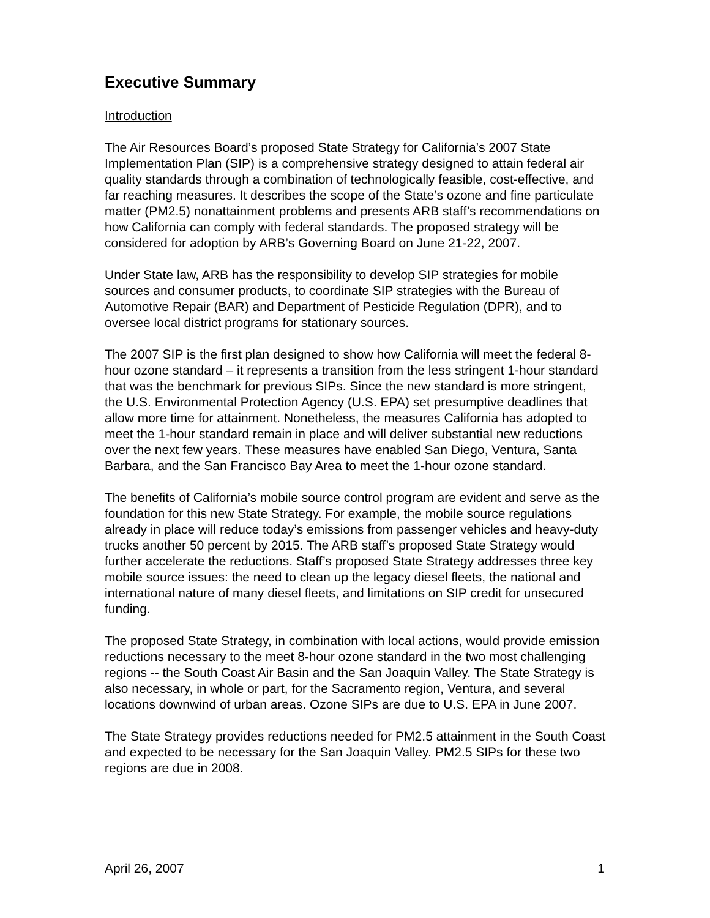Executive Summary
Introduction
The Air Resources Board’s proposed State Strategy for California’s 2007 State Implementation Plan (SIP) is a comprehensive strategy designed to attain federal air quality standards through a combination of technologically feasible, cost-effective, and far reaching measures. It describes the scope of the State’s ozone and fine particulate matter (PM2.5) nonattainment problems and presents ARB staff’s recommendations on how California can comply with federal standards. The proposed strategy will be considered for adoption by ARB’s Governing Board on June 21-22, 2007.
Under State law, ARB has the responsibility to develop SIP strategies for mobile sources and consumer products, to coordinate SIP strategies with the Bureau of Automotive Repair (BAR) and Department of Pesticide Regulation (DPR), and to oversee local district programs for stationary sources.
The 2007 SIP is the first plan designed to show how California will meet the federal 8-hour ozone standard – it represents a transition from the less stringent 1-hour standard that was the benchmark for previous SIPs. Since the new standard is more stringent, the U.S. Environmental Protection Agency (U.S. EPA) set presumptive deadlines that allow more time for attainment. Nonetheless, the measures California has adopted to meet the 1-hour standard remain in place and will deliver substantial new reductions over the next few years. These measures have enabled San Diego, Ventura, Santa Barbara, and the San Francisco Bay Area to meet the 1-hour ozone standard.
The benefits of California’s mobile source control program are evident and serve as the foundation for this new State Strategy. For example, the mobile source regulations already in place will reduce today’s emissions from passenger vehicles and heavy-duty trucks another 50 percent by 2015. The ARB staff’s proposed State Strategy would further accelerate the reductions. Staff’s proposed State Strategy addresses three key mobile source issues: the need to clean up the legacy diesel fleets, the national and international nature of many diesel fleets, and limitations on SIP credit for unsecured funding.
The proposed State Strategy, in combination with local actions, would provide emission reductions necessary to the meet 8-hour ozone standard in the two most challenging regions -- the South Coast Air Basin and the San Joaquin Valley. The State Strategy is also necessary, in whole or part, for the Sacramento region, Ventura, and several locations downwind of urban areas. Ozone SIPs are due to U.S. EPA in June 2007.
The State Strategy provides reductions needed for PM2.5 attainment in the South Coast and expected to be necessary for the San Joaquin Valley. PM2.5 SIPs for these two regions are due in 2008.
April 26, 2007 1